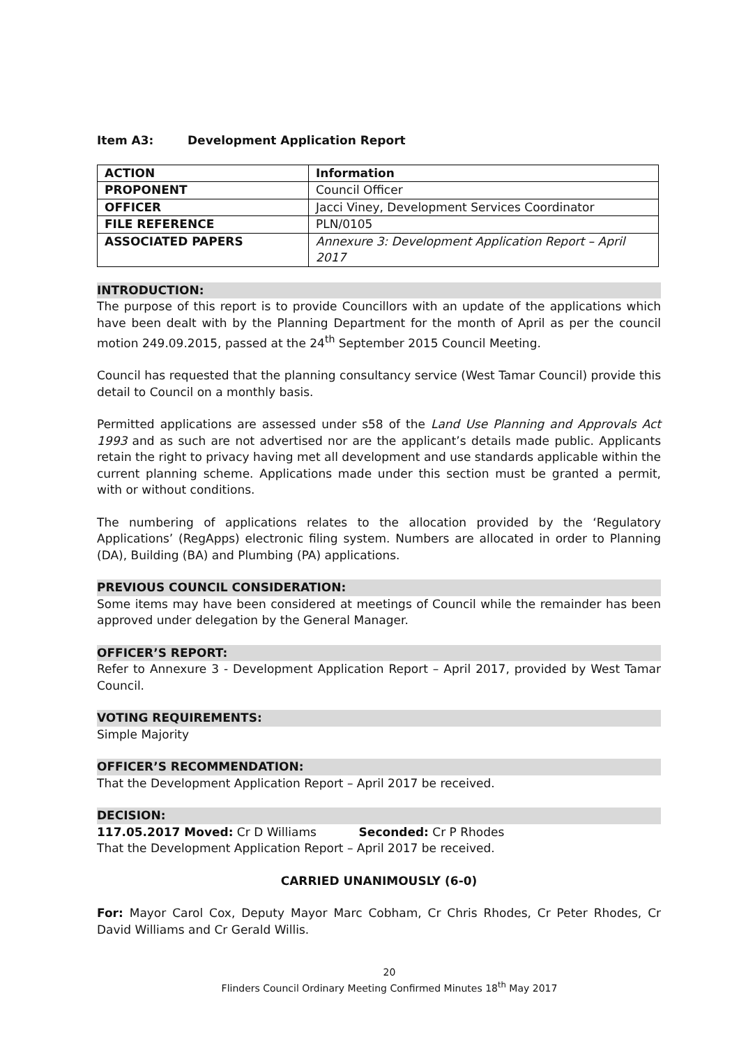Item A3: Development Application Report
| ACTION | Information |
| PROPONENT | Council Officer |
| OFFICER | Jacci Viney, Development Services Coordinator |
| FILE REFERENCE | PLN/0105 |
| ASSOCIATED PAPERS | Annexure 3: Development Application Report – April 2017 |
INTRODUCTION:
The purpose of this report is to provide Councillors with an update of the applications which have been dealt with by the Planning Department for the month of April as per the council motion 249.09.2015, passed at the 24<sup>th</sup> September 2015 Council Meeting.
Council has requested that the planning consultancy service (West Tamar Council) provide this detail to Council on a monthly basis.
Permitted applications are assessed under s58 of the Land Use Planning and Approvals Act 1993 and as such are not advertised nor are the applicant’s details made public. Applicants retain the right to privacy having met all development and use standards applicable within the current planning scheme. Applications made under this section must be granted a permit, with or without conditions.
The numbering of applications relates to the allocation provided by the ‘Regulatory Applications’ (RegApps) electronic filing system. Numbers are allocated in order to Planning (DA), Building (BA) and Plumbing (PA) applications.
PREVIOUS COUNCIL CONSIDERATION:
Some items may have been considered at meetings of Council while the remainder has been approved under delegation by the General Manager.
OFFICER’S REPORT:
Refer to Annexure 3 - Development Application Report – April 2017, provided by West Tamar Council.
VOTING REQUIREMENTS:
Simple Majority
OFFICER’S RECOMMENDATION:
That the Development Application Report – April 2017 be received.
DECISION:
117.05.2017 Moved: Cr D Williams Seconded: Cr P Rhodes
That the Development Application Report – April 2017 be received.
CARRIED UNANIMOUSLY (6-0)
For: Mayor Carol Cox, Deputy Mayor Marc Cobham, Cr Chris Rhodes, Cr Peter Rhodes, Cr David Williams and Cr Gerald Willis.
20
Flinders Council Ordinary Meeting Confirmed Minutes 18<sup>th</sup> May 2017